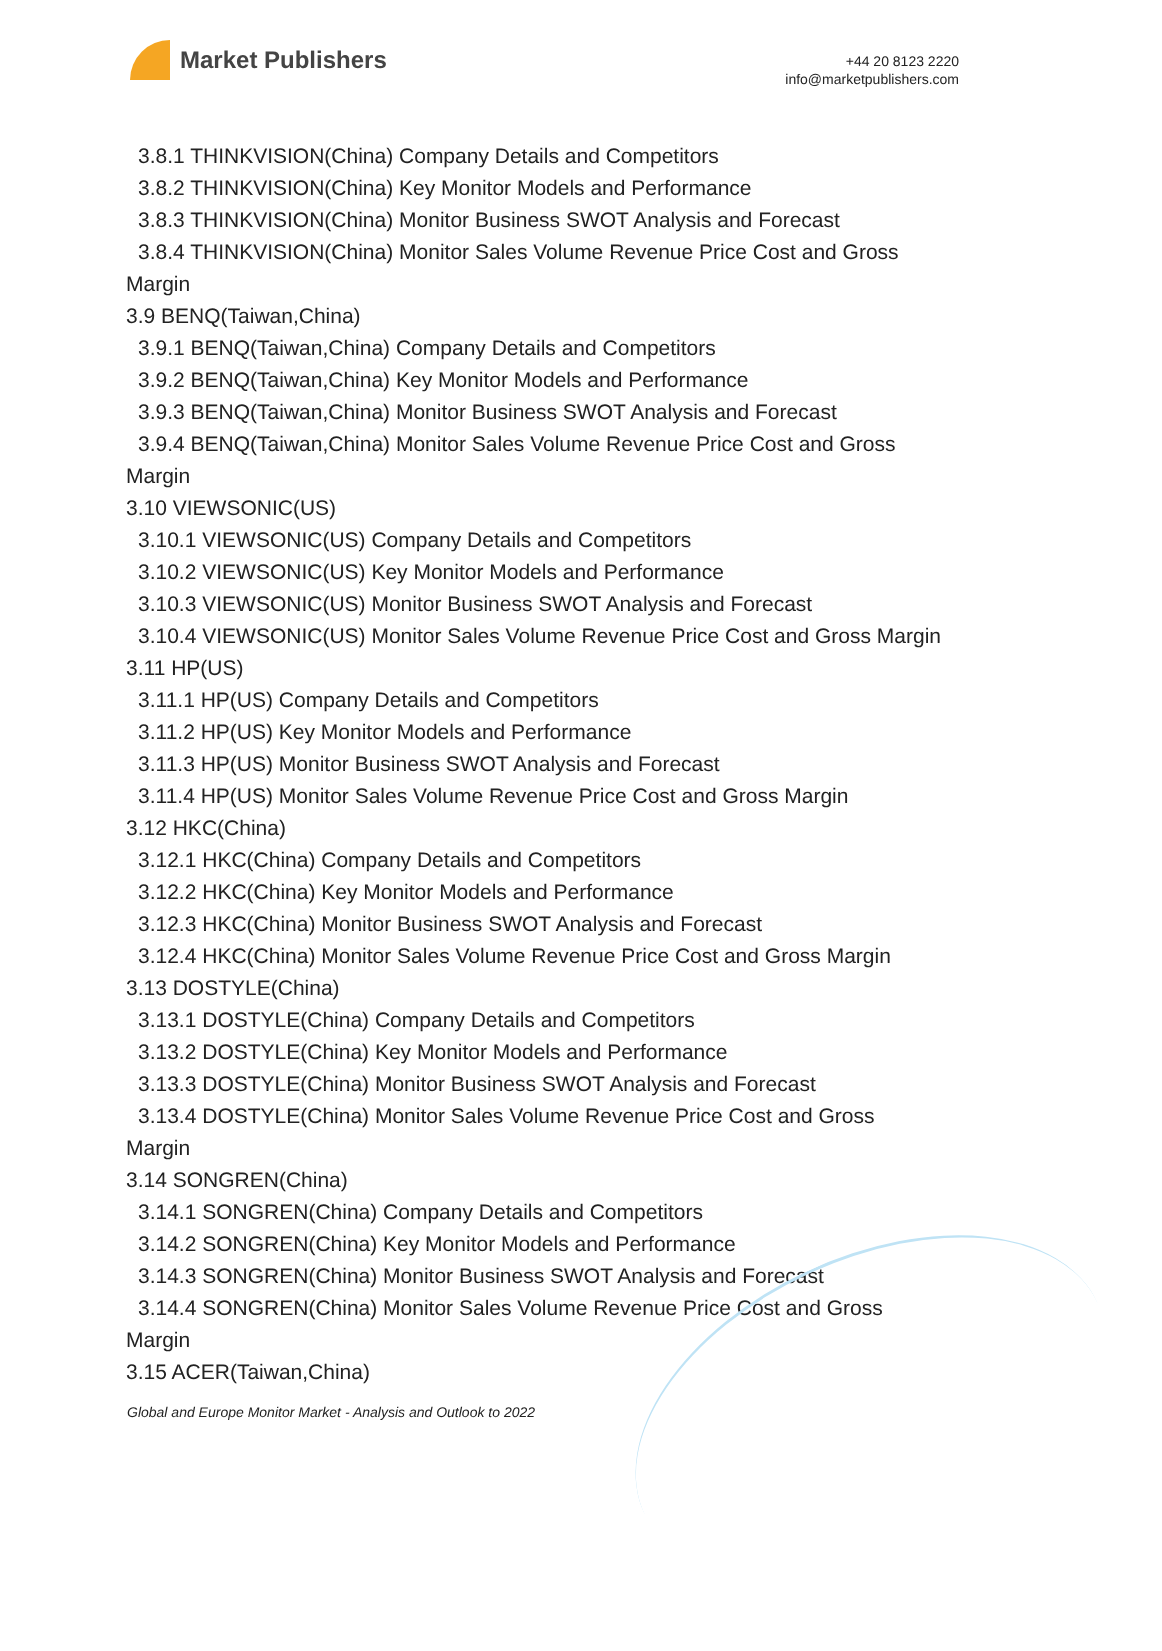Market Publishers
+44 20 8123 2220
info@marketpublishers.com
3.8.1 THINKVISION(China) Company Details and Competitors
3.8.2 THINKVISION(China) Key Monitor Models and Performance
3.8.3 THINKVISION(China) Monitor Business SWOT Analysis and Forecast
3.8.4 THINKVISION(China) Monitor Sales Volume Revenue Price Cost and Gross
Margin
3.9 BENQ(Taiwan,China)
3.9.1 BENQ(Taiwan,China) Company Details and Competitors
3.9.2 BENQ(Taiwan,China) Key Monitor Models and Performance
3.9.3 BENQ(Taiwan,China) Monitor Business SWOT Analysis and Forecast
3.9.4 BENQ(Taiwan,China) Monitor Sales Volume Revenue Price Cost and Gross
Margin
3.10 VIEWSONIC(US)
3.10.1 VIEWSONIC(US) Company Details and Competitors
3.10.2 VIEWSONIC(US) Key Monitor Models and Performance
3.10.3 VIEWSONIC(US) Monitor Business SWOT Analysis and Forecast
3.10.4 VIEWSONIC(US) Monitor Sales Volume Revenue Price Cost and Gross Margin
3.11 HP(US)
3.11.1 HP(US) Company Details and Competitors
3.11.2 HP(US) Key Monitor Models and Performance
3.11.3 HP(US) Monitor Business SWOT Analysis and Forecast
3.11.4 HP(US) Monitor Sales Volume Revenue Price Cost and Gross Margin
3.12 HKC(China)
3.12.1 HKC(China) Company Details and Competitors
3.12.2 HKC(China) Key Monitor Models and Performance
3.12.3 HKC(China) Monitor Business SWOT Analysis and Forecast
3.12.4 HKC(China) Monitor Sales Volume Revenue Price Cost and Gross Margin
3.13 DOSTYLE(China)
3.13.1 DOSTYLE(China) Company Details and Competitors
3.13.2 DOSTYLE(China) Key Monitor Models and Performance
3.13.3 DOSTYLE(China) Monitor Business SWOT Analysis and Forecast
3.13.4 DOSTYLE(China) Monitor Sales Volume Revenue Price Cost and Gross
Margin
3.14 SONGREN(China)
3.14.1 SONGREN(China) Company Details and Competitors
3.14.2 SONGREN(China) Key Monitor Models and Performance
3.14.3 SONGREN(China) Monitor Business SWOT Analysis and Forecast
3.14.4 SONGREN(China) Monitor Sales Volume Revenue Price Cost and Gross
Margin
3.15 ACER(Taiwan,China)
Global and Europe Monitor Market - Analysis and Outlook to 2022